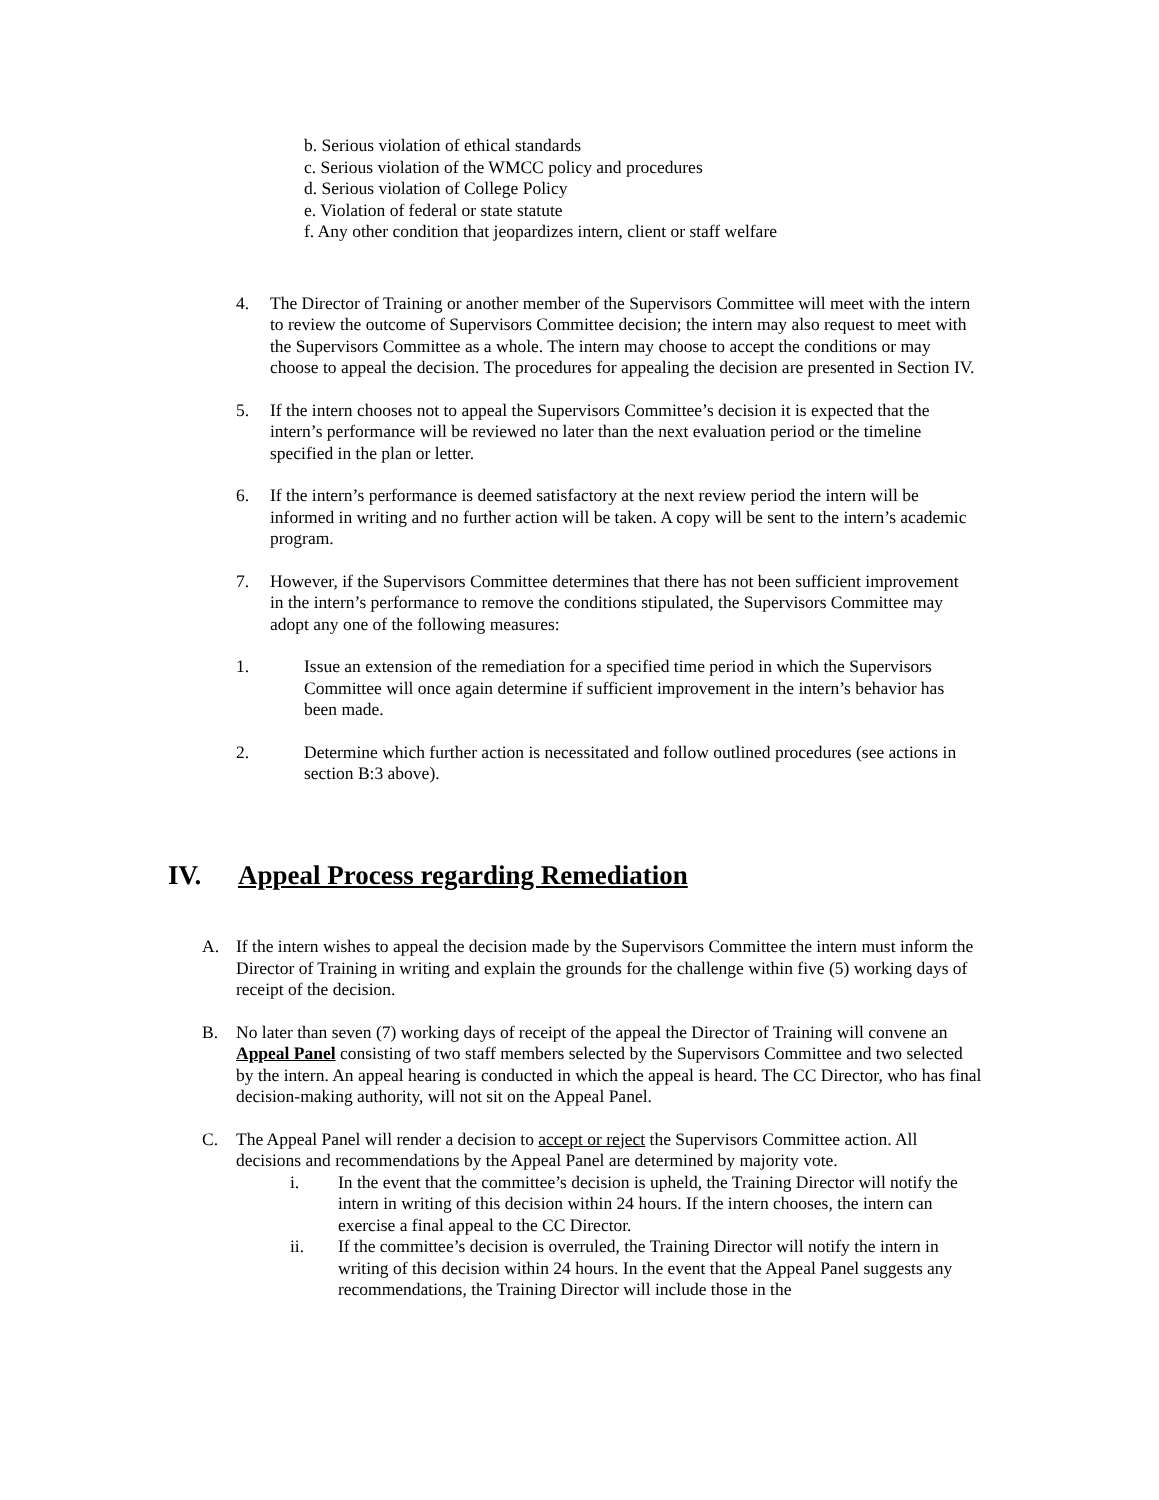b. Serious violation of ethical standards
c. Serious violation of the WMCC policy and procedures
d. Serious violation of College Policy
e. Violation of federal or state statute
f. Any other condition that jeopardizes intern, client or staff welfare
4. The Director of Training or another member of the Supervisors Committee will meet with the intern to review the outcome of Supervisors Committee decision; the intern may also request to meet with the Supervisors Committee as a whole. The intern may choose to accept the conditions or may choose to appeal the decision. The procedures for appealing the decision are presented in Section IV.
5. If the intern chooses not to appeal the Supervisors Committee’s decision it is expected that the intern’s performance will be reviewed no later than the next evaluation period or the timeline specified in the plan or letter.
6. If the intern’s performance is deemed satisfactory at the next review period the intern will be informed in writing and no further action will be taken. A copy will be sent to the intern’s academic program.
7. However, if the Supervisors Committee determines that there has not been sufficient improvement in the intern’s performance to remove the conditions stipulated, the Supervisors Committee may adopt any one of the following measures:
1. Issue an extension of the remediation for a specified time period in which the Supervisors Committee will once again determine if sufficient improvement in the intern’s behavior has been made.
2. Determine which further action is necessitated and follow outlined procedures (see actions in section B:3 above).
IV. Appeal Process regarding Remediation
A. If the intern wishes to appeal the decision made by the Supervisors Committee the intern must inform the Director of Training in writing and explain the grounds for the challenge within five (5) working days of receipt of the decision.
B. No later than seven (7) working days of receipt of the appeal the Director of Training will convene an Appeal Panel consisting of two staff members selected by the Supervisors Committee and two selected by the intern. An appeal hearing is conducted in which the appeal is heard. The CC Director, who has final decision-making authority, will not sit on the Appeal Panel.
C. The Appeal Panel will render a decision to accept or reject the Supervisors Committee action. All decisions and recommendations by the Appeal Panel are determined by majority vote.
i. In the event that the committee’s decision is upheld, the Training Director will notify the intern in writing of this decision within 24 hours. If the intern chooses, the intern can exercise a final appeal to the CC Director.
ii. If the committee’s decision is overruled, the Training Director will notify the intern in writing of this decision within 24 hours. In the event that the Appeal Panel suggests any recommendations, the Training Director will include those in the